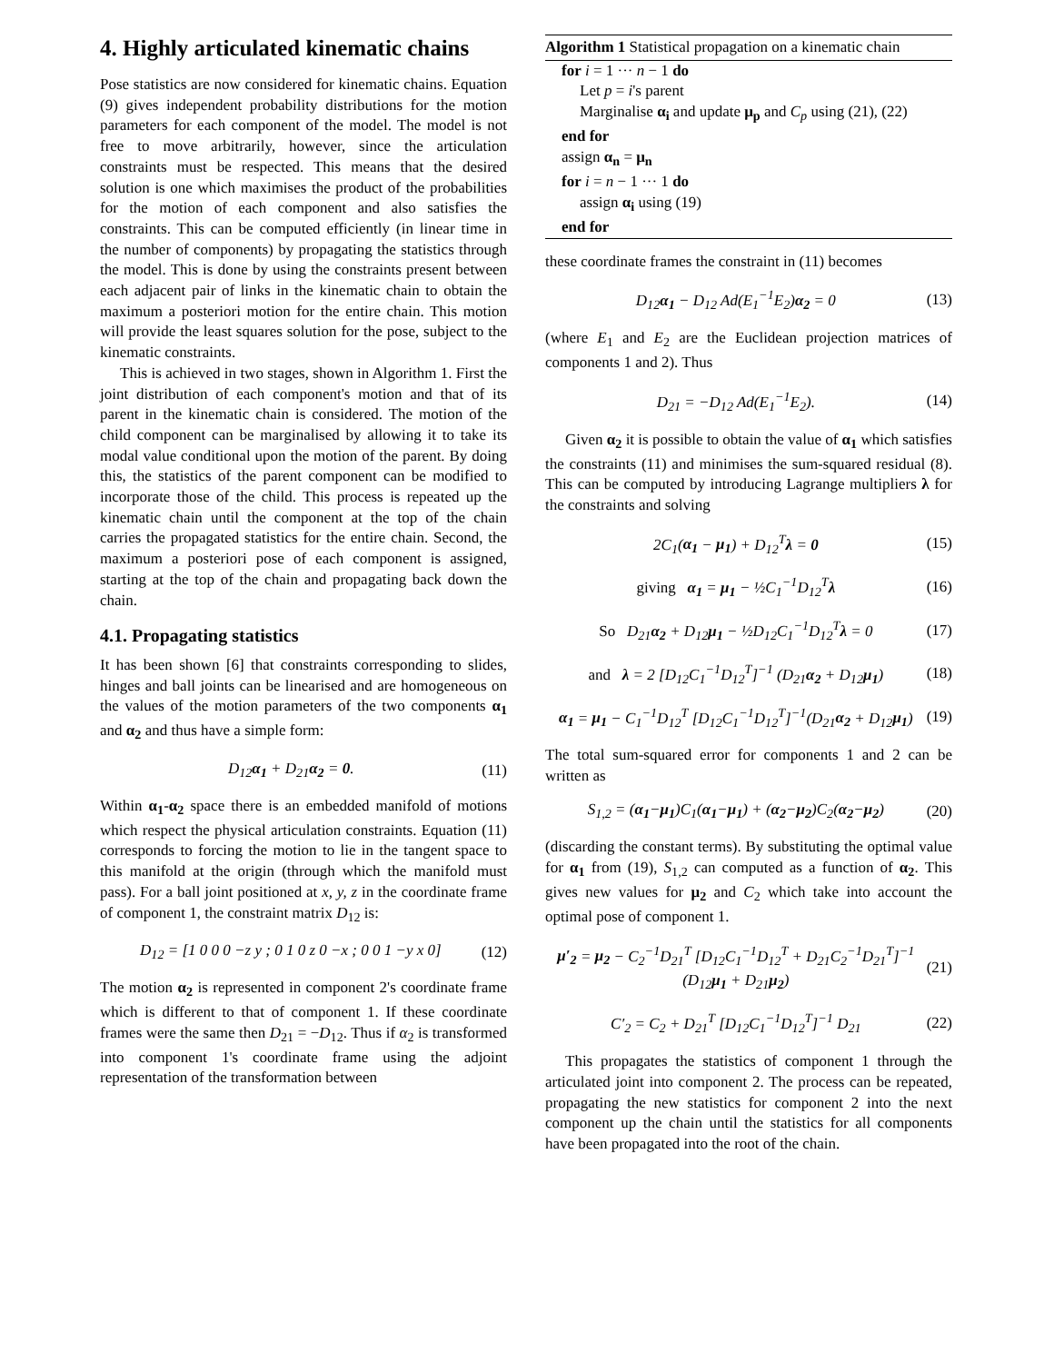4. Highly articulated kinematic chains
Pose statistics are now considered for kinematic chains. Equation (9) gives independent probability distributions for the motion parameters for each component of the model. The model is not free to move arbitrarily, however, since the articulation constraints must be respected. This means that the desired solution is one which maximises the product of the probabilities for the motion of each component and also satisfies the constraints. This can be computed efficiently (in linear time in the number of components) by propagating the statistics through the model. This is done by using the constraints present between each adjacent pair of links in the kinematic chain to obtain the maximum a posteriori motion for the entire chain. This motion will provide the least squares solution for the pose, subject to the kinematic constraints.
This is achieved in two stages, shown in Algorithm 1. First the joint distribution of each component's motion and that of its parent in the kinematic chain is considered. The motion of the child component can be marginalised by allowing it to take its modal value conditional upon the motion of the parent. By doing this, the statistics of the parent component can be modified to incorporate those of the child. This process is repeated up the kinematic chain until the component at the top of the chain carries the propagated statistics for the entire chain. Second, the maximum a posteriori pose of each component is assigned, starting at the top of the chain and propagating back down the chain.
4.1. Propagating statistics
It has been shown [6] that constraints corresponding to slides, hinges and ball joints can be linearised and are homogeneous on the values of the motion parameters of the two components α<sub>1</sub> and α<sub>2</sub> and thus have a simple form:
D<sub>12</sub>α<sub>1</sub> + D<sub>21</sub>α<sub>2</sub> = 0. (11)
Within α<sub>1</sub>-α<sub>2</sub> space there is an embedded manifold of motions which respect the physical articulation constraints. Equation (11) corresponds to forcing the motion to lie in the tangent space to this manifold at the origin (through which the manifold must pass). For a ball joint positioned at x, y, z in the coordinate frame of component 1, the constraint matrix D<sub>12</sub> is:
D<sub>12</sub> = [1 0 0 0 −z y ; 0 1 0 z 0 −x ; 0 0 1 −y x 0] (12)
The motion α<sub>2</sub> is represented in component 2's coordinate frame which is different to that of component 1. If these coordinate frames were the same then D<sub>21</sub> = −D<sub>12</sub>. Thus if α<sub>2</sub> is transformed into component 1's coordinate frame using the adjoint representation of the transformation between
Algorithm 1 Statistical propagation on a kinematic chain
for i = 1 ··· n − 1 do
Let p = i's parent
Marginalise α<sub>i</sub> and update μ<sub>p</sub> and C<sub>p</sub> using (21), (22)
end for
assign α<sub>n</sub> = μ<sub>n</sub>
for i = n − 1 ··· 1 do
assign α<sub>i</sub> using (19)
end for
these coordinate frames the constraint in (11) becomes
D<sub>12</sub>α<sub>1</sub> − D<sub>12</sub> Ad(E<sub>1</sub><sup>−1</sup>E<sub>2</sub>)α<sub>2</sub> = 0 (13)
(where E<sub>1</sub> and E<sub>2</sub> are the Euclidean projection matrices of components 1 and 2). Thus
D<sub>21</sub> = −D<sub>12</sub> Ad(E<sub>1</sub><sup>−1</sup>E<sub>2</sub>). (14)
Given α<sub>2</sub> it is possible to obtain the value of α<sub>1</sub> which satisfies the constraints (11) and minimises the sum-squared residual (8). This can be computed by introducing Lagrange multipliers λ for the constraints and solving
2C<sub>1</sub>(α<sub>1</sub> − μ<sub>1</sub>) + D<sub>12</sub><sup>T</sup>λ = 0 (15)
giving α<sub>1</sub> = μ<sub>1</sub> − ½C<sub>1</sub><sup>−1</sup>D<sub>12</sub><sup>T</sup>λ (16)
So D<sub>21</sub>α<sub>2</sub> + D<sub>12</sub>μ<sub>1</sub> − ½D<sub>12</sub>C<sub>1</sub><sup>−1</sup>D<sub>12</sub><sup>T</sup>λ = 0 (17)
and λ = 2 [D<sub>12</sub>C<sub>1</sub><sup>−1</sup>D<sub>12</sub><sup>T</sup>]<sup>−1</sup> (D<sub>21</sub>α<sub>2</sub> + D<sub>12</sub>μ<sub>1</sub>) (18)
α<sub>1</sub> = μ<sub>1</sub> − C<sub>1</sub><sup>−1</sup>D<sub>12</sub><sup>T</sup> [D<sub>12</sub>C<sub>1</sub><sup>−1</sup>D<sub>12</sub><sup>T</sup>]<sup>−1</sup>(D<sub>21</sub>α<sub>2</sub> + D<sub>12</sub>μ<sub>1</sub>) (19)
The total sum-squared error for components 1 and 2 can be written as
S<sub>1,2</sub> = (α<sub>1</sub>−μ<sub>1</sub>)C<sub>1</sub>(α<sub>1</sub>−μ<sub>1</sub>) + (α<sub>2</sub>−μ<sub>2</sub>)C<sub>2</sub>(α<sub>2</sub>−μ<sub>2</sub>) (20)
(discarding the constant terms). By substituting the optimal value for α<sub>1</sub> from (19), S<sub>1,2</sub> can computed as a function of α<sub>2</sub>. This gives new values for μ<sub>2</sub> and C<sub>2</sub> which take into account the optimal pose of component 1.
μ′<sub>2</sub> = μ<sub>2</sub> − C<sub>2</sub><sup>−1</sup>D<sub>21</sub><sup>T</sup> [D<sub>12</sub>C<sub>1</sub><sup>−1</sup>D<sub>12</sub><sup>T</sup> + D<sub>21</sub>C<sub>2</sub><sup>−1</sup>D<sub>21</sub><sup>T</sup>]<sup>−1</sup> (D<sub>12</sub>μ<sub>1</sub> + D<sub>21</sub>μ<sub>2</sub>) (21)
C′<sub>2</sub> = C<sub>2</sub> + D<sub>21</sub><sup>T</sup> [D<sub>12</sub>C<sub>1</sub><sup>−1</sup>D<sub>12</sub><sup>T</sup>]<sup>−1</sup> D<sub>21</sub> (22)
This propagates the statistics of component 1 through the articulated joint into component 2. The process can be repeated, propagating the new statistics for component 2 into the next component up the chain until the statistics for all components have been propagated into the root of the chain.